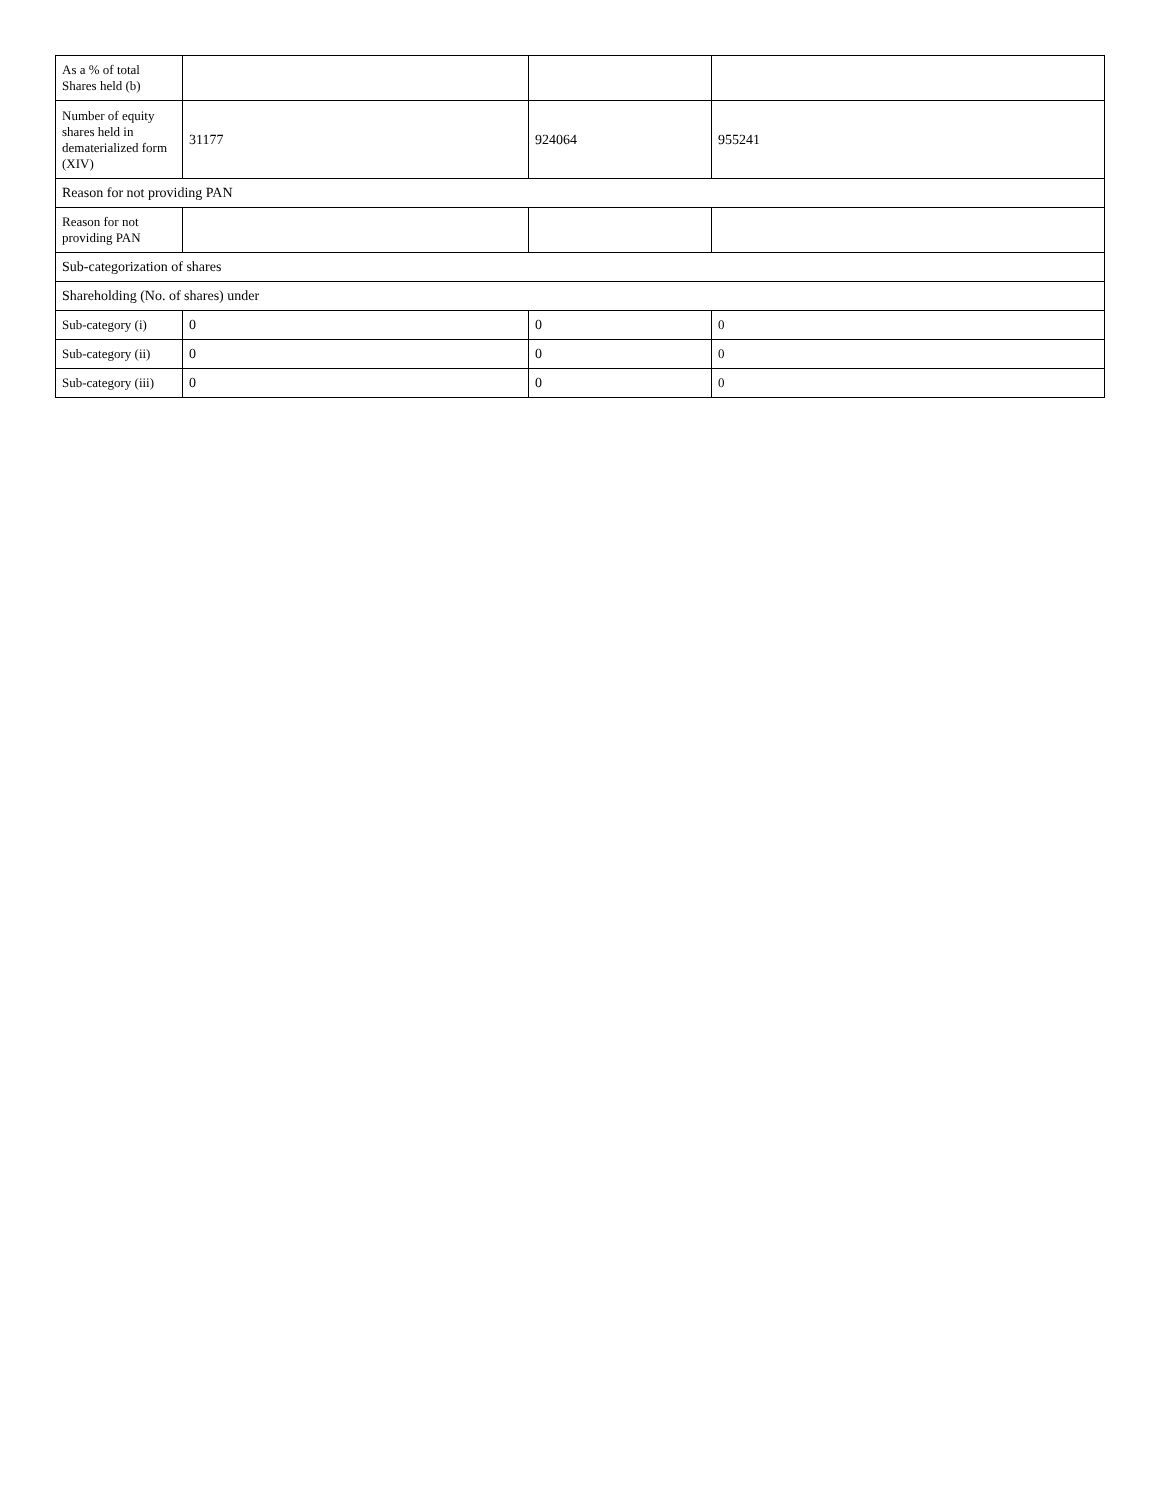| As a % of total Shares held (b) | | | |
| Number of equity shares held in dematerialized form (XIV) | 31177 | 924064 | 955241 |
| Reason for not providing PAN | | | |
| Reason for not providing PAN | | | |
| Sub-categorization of shares | | | |
| Shareholding (No. of shares) under | | | |
| Sub-category (i) | 0 | 0 | 0 |
| Sub-category (ii) | 0 | 0 | 0 |
| Sub-category (iii) | 0 | 0 | 0 |